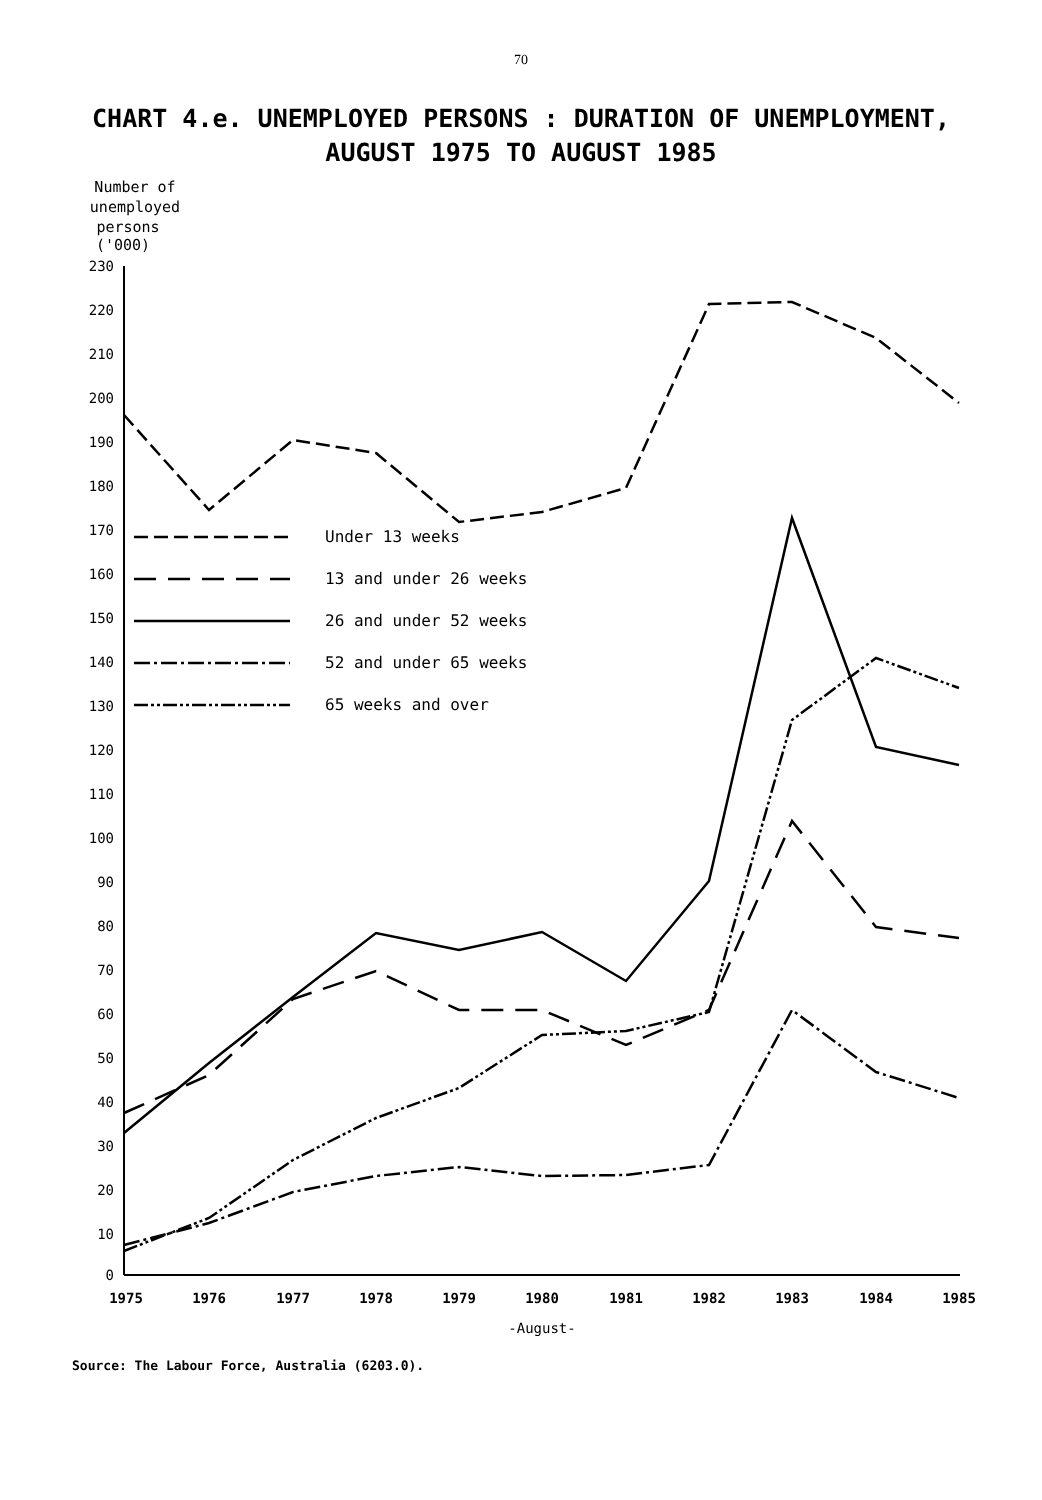70
CHART 4.e. UNEMPLOYED PERSONS : DURATION OF UNEMPLOYMENT,
AUGUST 1975 TO AUGUST 1985
Number of
unemployed
persons
('000)
230
220
210
200
190
180
170
160
150
140
130
120
110
100
90
80
70
60
50
40
30
20
10
0
1975
1976
1977
1978
1979
1980
1981
1982
1983
1984
1985
-August-
Under 13 weeks
13 and under 26 weeks
26 and under 52 weeks
52 and under 65 weeks
65 weeks and over
Source: The Labour Force, Australia (6203.0).